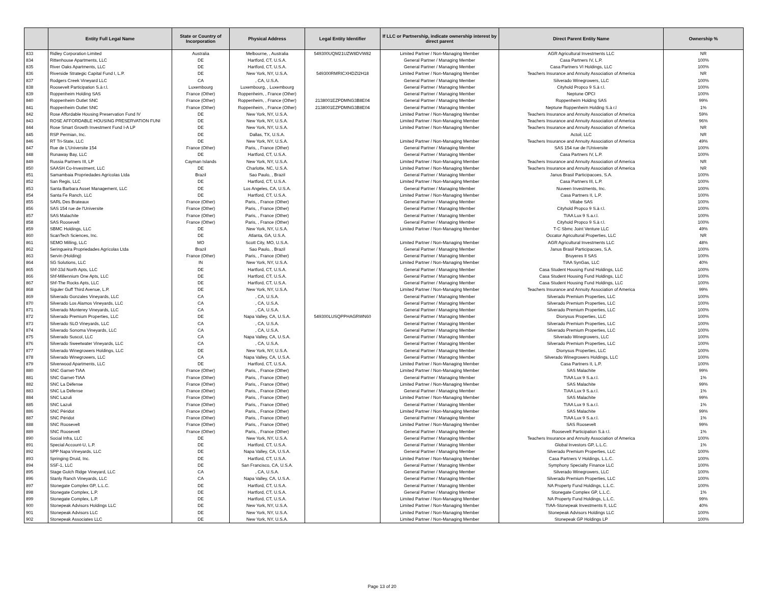| | Entity Full Legal Name | State or Country of Incorporation | Physical Address | Legal Entity Identifier | If LLC or Partnership, indicate ownership interest by direct parent | Direct Parent Entity Name | Ownership % |
| --- | --- | --- | --- | --- | --- | --- | --- |
| 833 | Ridley Corporation Limited | Australia | Melbourne, , Australia | 549300UQM21UZW8DVW82 | Limited Partner / Non-Managing Member | AGR Agricultural Investments LLC | NR |
| 834 | Rittenhouse Apartments, LLC | DE | Hartford, CT, U.S.A. | | General Partner / Managing Member | Casa Partners IV, L.P. | 100% |
| 835 | River Oaks Apartments, LLC | DE | Hartford, CT, U.S.A. | | General Partner / Managing Member | Casa Partners VI Holdings, LLC | 100% |
| 836 | Riverside Strategic Capital Fund I, L.P. | DE | New York, NY, U.S.A. | 549300RMRICXHDZI2H18 | Limited Partner / Non-Managing Member | Teachers Insurance and Annuity Association of America | NR |
| 837 | Rodgers Creek Vineyard LLC | CA | , CA, U.S.A. | | General Partner / Managing Member | Silverado Winegrowers, LLC | 100% |
| 838 | Roosevelt Participation S.à r.l. | Luxembourg | Luxembourg, , Luxembourg | | General Partner / Managing Member | Cityhold Propco 9 S.à r.l. | 100% |
| 839 | Roppenheim Holding SAS | France (Other) | Roppenheim, , France (Other) | | General Partner / Managing Member | Neptune OPCI | 100% |
| 840 | Roppenheim Outlet SNC | France (Other) | Roppenheim, , France (Other) | 2138001EZPDMNG3B8E04 | General Partner / Managing Member | Roppenheim Holding SAS | 99% |
| 841 | Roppenheim Outlet SNC | France (Other) | Roppenheim, , France (Other) | 2138001EZPDMNG3B8E04 | General Partner / Managing Member | Neptune Roppenheim Holding S.à r.l | 1% |
| 842 | Rose Affordable Housing Preservation Fund IV | DE | New York, NY, U.S.A. | | Limited Partner / Non-Managing Member | Teachers Insurance and Annuity Association of America | 59% |
| 843 | ROSE AFFORDABLE HOUSING PRESERVATION FUNI | DE | New York, NY, U.S.A. | | Limited Partner / Non-Managing Member | Teachers Insurance and Annuity Association of America | 96% |
| 844 | Rose Smart Growth Investment Fund I-A LP | DE | New York, NY, U.S.A. | | Limited Partner / Non-Managing Member | Teachers Insurance and Annuity Association of America | NR |
| 845 | RSP Permian, Inc. | DE | Dallas, TX, U.S.A. | | | Actoil, LLC | NR |
| 846 | RT Tri-State, LLC | DE | New York, NY, U.S.A. | | Limited Partner / Non-Managing Member | Teachers Insurance and Annuity Association of America | 49% |
| 847 | Rue de L'Universite 154 | France (Other) | Paris, , France (Other) | | General Partner / Managing Member | SAS 154 rue de l'Universite | 100% |
| 848 | Runaway Bay, LLC | DE | Hartford, CT, U.S.A. | | General Partner / Managing Member | Casa Partners IV, L.P. | 100% |
| 849 | Russia Partners III, LP | Cayman Islands | New York, NY, U.S.A. | | Limited Partner / Non-Managing Member | Teachers Insurance and Annuity Association of America | NR |
| 850 | SAASH Co-Investment, LLC | DE | Charlotte, NC, U.S.A. | | Limited Partner / Non-Managing Member | Teachers Insurance and Annuity Association of America | NR |
| 851 | Samambaia Propriedades Agrícolas Ltda | Brazil | Sao Paulo, , Brazil | | General Partner / Managing Member | Janus Brasil Participacoes, S.A. | 100% |
| 852 | San Regis, LLC | DE | Hartford, CT, U.S.A. | | Limited Partner / Non-Managing Member | Casa Partners III, L.P. | 100% |
| 853 | Santa Barbara Asset Management, LLC | DE | Los Angeles, CA, U.S.A. | | General Partner / Managing Member | Nuveen Investments, Inc. | 100% |
| 854 | Santa Fe Ranch, LLC | DE | Hartford, CT, U.S.A. | | Limited Partner / Non-Managing Member | Casa Partners II, L.P. | 100% |
| 855 | SARL Des Brateaux | France (Other) | Paris, , France (Other) | | General Partner / Managing Member | Villabe SAS | 100% |
| 856 | SAS 154 rue de l'Universite | France (Other) | Paris, , France (Other) | | General Partner / Managing Member | Cityhold Propco 9 S.à r.l. | 100% |
| 857 | SAS Malachite | France (Other) | Paris, , France (Other) | | General Partner / Managing Member | TIAA Lux 9 S.a.r.l. | 100% |
| 858 | SAS Roosevelt | France (Other) | Paris, , France (Other) | | General Partner / Managing Member | Cityhold Propco 9 S.à r.l. | 100% |
| 859 | SBMC Holdings, LLC | DE | New York, NY, U.S.A. | | Limited Partner / Non-Managing Member | T-C Sbmc Joint Venture LLC | 49% |
| 860 | ScanTech Sciences, Inc. | DE | Atlanta, GA, U.S.A. | | | Occator Agricultural Properties, LLC | NR |
| 861 | SEMO Milling, LLC | MO | Scott City, MO, U.S.A. | | Limited Partner / Non-Managing Member | AGR Agricultural Investments LLC | 48% |
| 862 | Seringueira Propriedades Agrícolas Ltda | Brazil | Sao Paulo, , Brazil | | General Partner / Managing Member | Janus Brasil Participacoes, S.A. | 100% |
| 863 | Servin (Holding) | France (Other) | Paris, , France (Other) | | General Partner / Managing Member | Bruyeres II SAS | 100% |
| 864 | SG Solutions, LLC | IN | New York, NY, U.S.A. | | Limited Partner / Non-Managing Member | TIAA SynGas, LLC | 40% |
| 865 | Shf-33d North Apts, LLC | DE | Hartford, CT, U.S.A. | | General Partner / Managing Member | Casa Student Housing Fund Holdings, LLC | 100% |
| 866 | Shf-Millennium One Apts, LLC | DE | Hartford, CT, U.S.A. | | General Partner / Managing Member | Casa Student Housing Fund Holdings, LLC | 100% |
| 867 | Shf-The Rocks Apts, LLC | DE | Hartford, CT, U.S.A. | | General Partner / Managing Member | Casa Student Housing Fund Holdings, LLC | 100% |
| 868 | Siguler Guff Third Avenue, L.P. | DE | New York, NY, U.S.A. | | Limited Partner / Non-Managing Member | Teachers Insurance and Annuity Association of America | 99% |
| 869 | Silverado Gonzales Vineyards, LLC | CA | , CA, U.S.A. | | General Partner / Managing Member | Silverado Premium Properties, LLC | 100% |
| 870 | Silverado Los Alamos Vineyards, LLC | CA | , CA, U.S.A. | | General Partner / Managing Member | Silverado Premium Properties, LLC | 100% |
| 871 | Silverado Monterey Vineyards, LLC | CA | , CA, U.S.A. | | General Partner / Managing Member | Silverado Premium Properties, LLC | 100% |
| 872 | Silverado Premium Properties, LLC | DE | Napa Valley, CA, U.S.A. | 549300LUSQPPHAGRWN60 | General Partner / Managing Member | Dionysus Properties, LLC | 100% |
| 873 | Silverado SLO Vineyards, LLC | CA | , CA, U.S.A. | | General Partner / Managing Member | Silverado Premium Properties, LLC | 100% |
| 874 | Silverado Sonoma Vineyards, LLC | CA | , CA, U.S.A. | | General Partner / Managing Member | Silverado Premium Properties, LLC | 100% |
| 875 | Silverado Suscol, LLC | CA | Napa Valley, CA, U.S.A. | | General Partner / Managing Member | Silverado Winegrowers, LLC | 100% |
| 876 | Silverado Sweetwater Vineyards, LLC | CA | , CA, U.S.A. | | General Partner / Managing Member | Silverado Premium Properties, LLC | 100% |
| 877 | Silverado Winegrowers Holdings, LLC | DE | New York, NY, U.S.A. | | General Partner / Managing Member | Dionysus Properties, LLC | 100% |
| 878 | Silverado Winegrowers, LLC | CA | Napa Valley, CA, U.S.A. | | General Partner / Managing Member | Silverado Winegrowers Holdings, LLC | 100% |
| 879 | Silverwood Apartments, LLC | DE | Hartford, CT, U.S.A. | | Limited Partner / Non-Managing Member | Casa Partners II, L.P. | 100% |
| 880 | SNC Garnet-TIAA | France (Other) | Paris, , France (Other) | | Limited Partner / Non-Managing Member | SAS Malachite | 99% |
| 881 | SNC Garnet-TIAA | France (Other) | Paris, , France (Other) | | General Partner / Managing Member | TIAA Lux 9 S.a.r.l. | 1% |
| 882 | SNC La Défense | France (Other) | Paris, , France (Other) | | Limited Partner / Non-Managing Member | SAS Malachite | 99% |
| 883 | SNC La Défense | France (Other) | Paris, , France (Other) | | General Partner / Managing Member | TIAA Lux 9 S.a.r.l. | 1% |
| 884 | SNC Lazuli | France (Other) | Paris, , France (Other) | | Limited Partner / Non-Managing Member | SAS Malachite | 99% |
| 885 | SNC Lazuli | France (Other) | Paris, , France (Other) | | General Partner / Managing Member | TIAA Lux 9 S.a.r.l. | 1% |
| 886 | SNC Péridot | France (Other) | Paris, , France (Other) | | Limited Partner / Non-Managing Member | SAS Malachite | 99% |
| 887 | SNC Péridot | France (Other) | Paris, , France (Other) | | General Partner / Managing Member | TIAA Lux 9 S.a.r.l. | 1% |
| 888 | SNC Roosevelt | France (Other) | Paris, , France (Other) | | Limited Partner / Non-Managing Member | SAS Roosevelt | 99% |
| 889 | SNC Roosevelt | France (Other) | Paris, , France (Other) | | General Partner / Managing Member | Roosevelt Participation S.à r.l. | 1% |
| 890 | Social Infra, LLC | DE | New York, NY, U.S.A. | | General Partner / Managing Member | Teachers Insurance and Annuity Association of America | 100% |
| 891 | Special Account-U, L.P. | DE | Hartford, CT, U.S.A. | | General Partner / Managing Member | Global Investors GP, L.L.C. | 1% |
| 892 | SPP Napa Vineyards, LLC | DE | Napa Valley, CA, U.S.A. | | General Partner / Managing Member | Silverado Premium Properties, LLC | 100% |
| 893 | Springing Druid, Inc. | DE | Hartford, CT, U.S.A. | | Limited Partner / Non-Managing Member | Casa Partners V Holdings, L.L.C. | 100% |
| 894 | SSF-1, LLC | DE | San Francisco, CA, U.S.A. | | General Partner / Managing Member | Symphony Specialty Finance LLC | 100% |
| 895 | Stage Gulch Ridge Vineyard, LLC | CA | , CA, U.S.A. | | General Partner / Managing Member | Silverado Winegrowers, LLC | 100% |
| 896 | Stanly Ranch Vineyards, LLC | CA | Napa Valley, CA, U.S.A. | | General Partner / Managing Member | Silverado Premium Properties, LLC | 100% |
| 897 | Stonegate Complex GP, L.L.C. | DE | Hartford, CT, U.S.A. | | General Partner / Managing Member | NA Property Fund Holdings, L.L.C. | 100% |
| 898 | Stonegate Complex, L.P. | DE | Hartford, CT, U.S.A. | | General Partner / Managing Member | Stonegate Complex GP, L.L.C. | 1% |
| 899 | Stonegate Complex, L.P. | DE | Hartford, CT, U.S.A. | | Limited Partner / Non-Managing Member | NA Property Fund Holdings, L.L.C. | 99% |
| 900 | Stonepeak Advisors Holdings LLC | DE | New York, NY, U.S.A. | | Limited Partner / Non-Managing Member | TIAA-Stonepeak Investments II, LLC | 40% |
| 901 | Stonepeak Advisors LLC | DE | New York, NY, U.S.A. | | Limited Partner / Non-Managing Member | Stonepeak Advisors Holdings LLC | 100% |
| 902 | Stonepeak Associates LLC | DE | New York, NY, U.S.A. | | Limited Partner / Non-Managing Member | Stonepeak GP Holdings LP | 100% |
Page 13 of 20